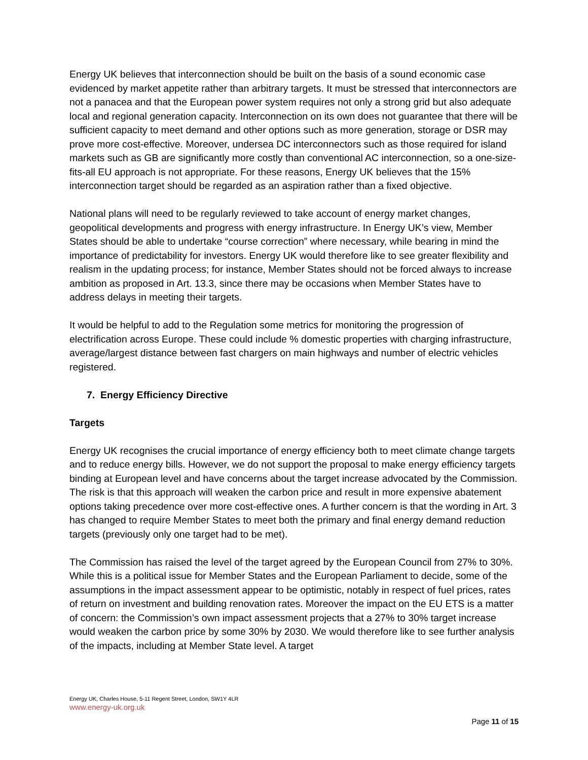Energy UK believes that interconnection should be built on the basis of a sound economic case evidenced by market appetite rather than arbitrary targets. It must be stressed that interconnectors are not a panacea and that the European power system requires not only a strong grid but also adequate local and regional generation capacity. Interconnection on its own does not guarantee that there will be sufficient capacity to meet demand and other options such as more generation, storage or DSR may prove more cost-effective. Moreover, undersea DC interconnectors such as those required for island markets such as GB are significantly more costly than conventional AC interconnection, so a one-size-fits-all EU approach is not appropriate. For these reasons, Energy UK believes that the 15% interconnection target should be regarded as an aspiration rather than a fixed objective.
National plans will need to be regularly reviewed to take account of energy market changes, geopolitical developments and progress with energy infrastructure. In Energy UK’s view, Member States should be able to undertake “course correction” where necessary, while bearing in mind the importance of predictability for investors. Energy UK would therefore like to see greater flexibility and realism in the updating process; for instance, Member States should not be forced always to increase ambition as proposed in Art. 13.3, since there may be occasions when Member States have to address delays in meeting their targets.
It would be helpful to add to the Regulation some metrics for monitoring the progression of electrification across Europe. These could include % domestic properties with charging infrastructure, average/largest distance between fast chargers on main highways and number of electric vehicles registered.
7. Energy Efficiency Directive
Targets
Energy UK recognises the crucial importance of energy efficiency both to meet climate change targets and to reduce energy bills. However, we do not support the proposal to make energy efficiency targets binding at European level and have concerns about the target increase advocated by the Commission. The risk is that this approach will weaken the carbon price and result in more expensive abatement options taking precedence over more cost-effective ones. A further concern is that the wording in Art. 3 has changed to require Member States to meet both the primary and final energy demand reduction targets (previously only one target had to be met).
The Commission has raised the level of the target agreed by the European Council from 27% to 30%. While this is a political issue for Member States and the European Parliament to decide, some of the assumptions in the impact assessment appear to be optimistic, notably in respect of fuel prices, rates of return on investment and building renovation rates. Moreover the impact on the EU ETS is a matter of concern: the Commission’s own impact assessment projects that a 27% to 30% target increase would weaken the carbon price by some 30% by 2030. We would therefore like to see further analysis of the impacts, including at Member State level. A target
Energy UK, Charles House, 5-11 Regent Street, London, SW1Y 4LR
www.energy-uk.org.uk
Page 11 of 15